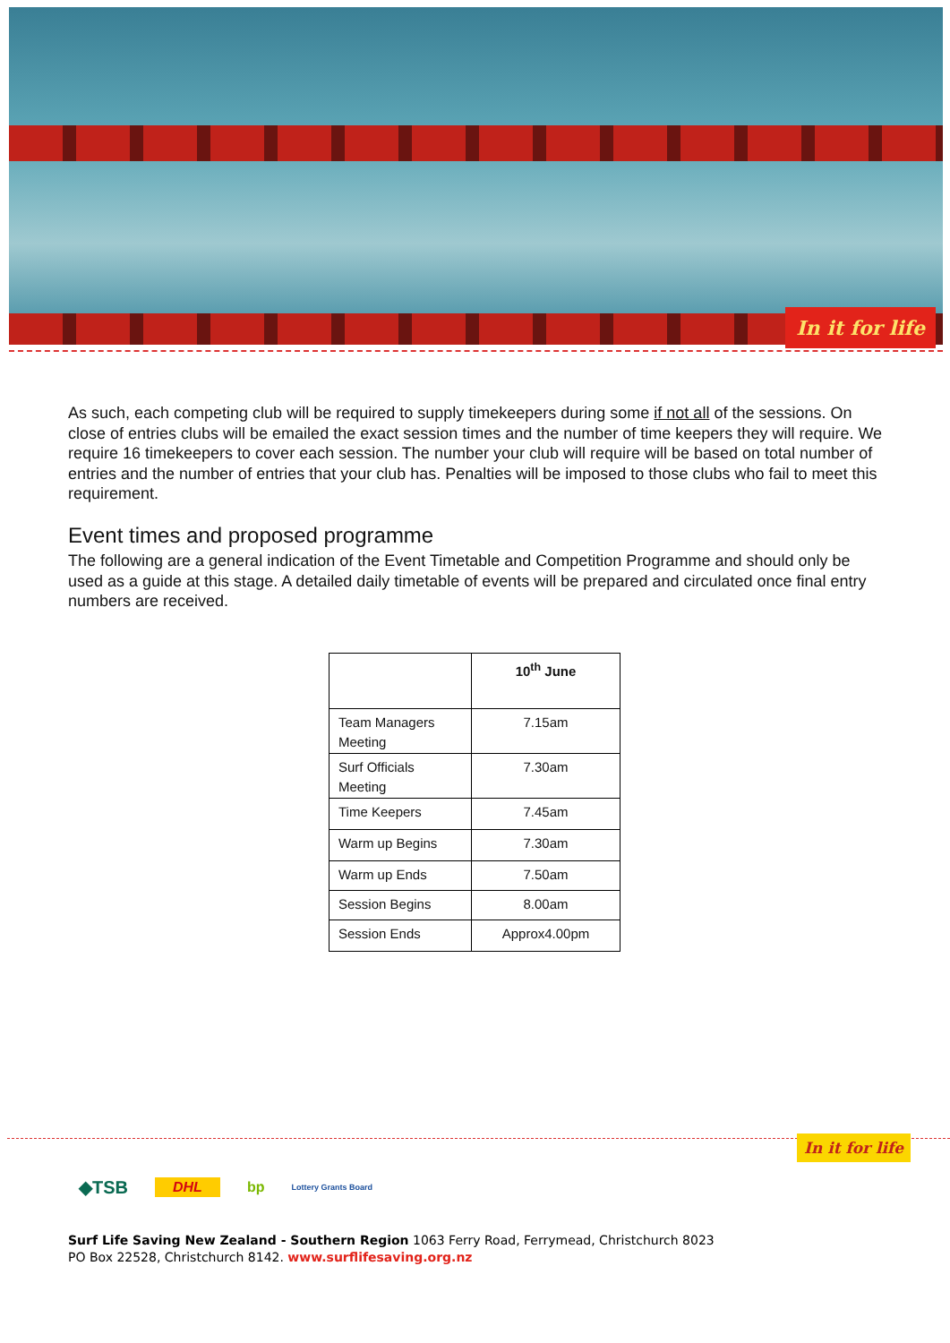In it for life
As such, each competing club will be required to supply timekeepers during some if not all of the sessions. On close of entries clubs will be emailed the exact session times and the number of time keepers they will require. We require 16 timekeepers to cover each session. The number your club will require will be based on total number of entries and the number of entries that your club has. Penalties will be imposed to those clubs who fail to meet this requirement.
Event times and proposed programme
The following are a general indication of the Event Timetable and Competition Programme and should only be used as a guide at this stage. A detailed daily timetable of events will be prepared and circulated once final entry numbers are received.
| | 10<sup>th</sup> June |
| --- | --- |
| Team Managers Meeting | 7.15am |
| Surf Officials Meeting | 7.30am |
| Time Keepers | 7.45am |
| Warm up Begins | 7.30am |
| Warm up Ends | 7.50am |
| Session Begins | 8.00am |
| Session Ends | Approx4.00pm |
In it for life
◆TSB DHL bp Lottery Grants Board
Surf Life Saving New Zealand - Southern Region 1063 Ferry Road, Ferrymead, Christchurch 8023
PO Box 22528, Christchurch 8142. www.surflifesaving.org.nz